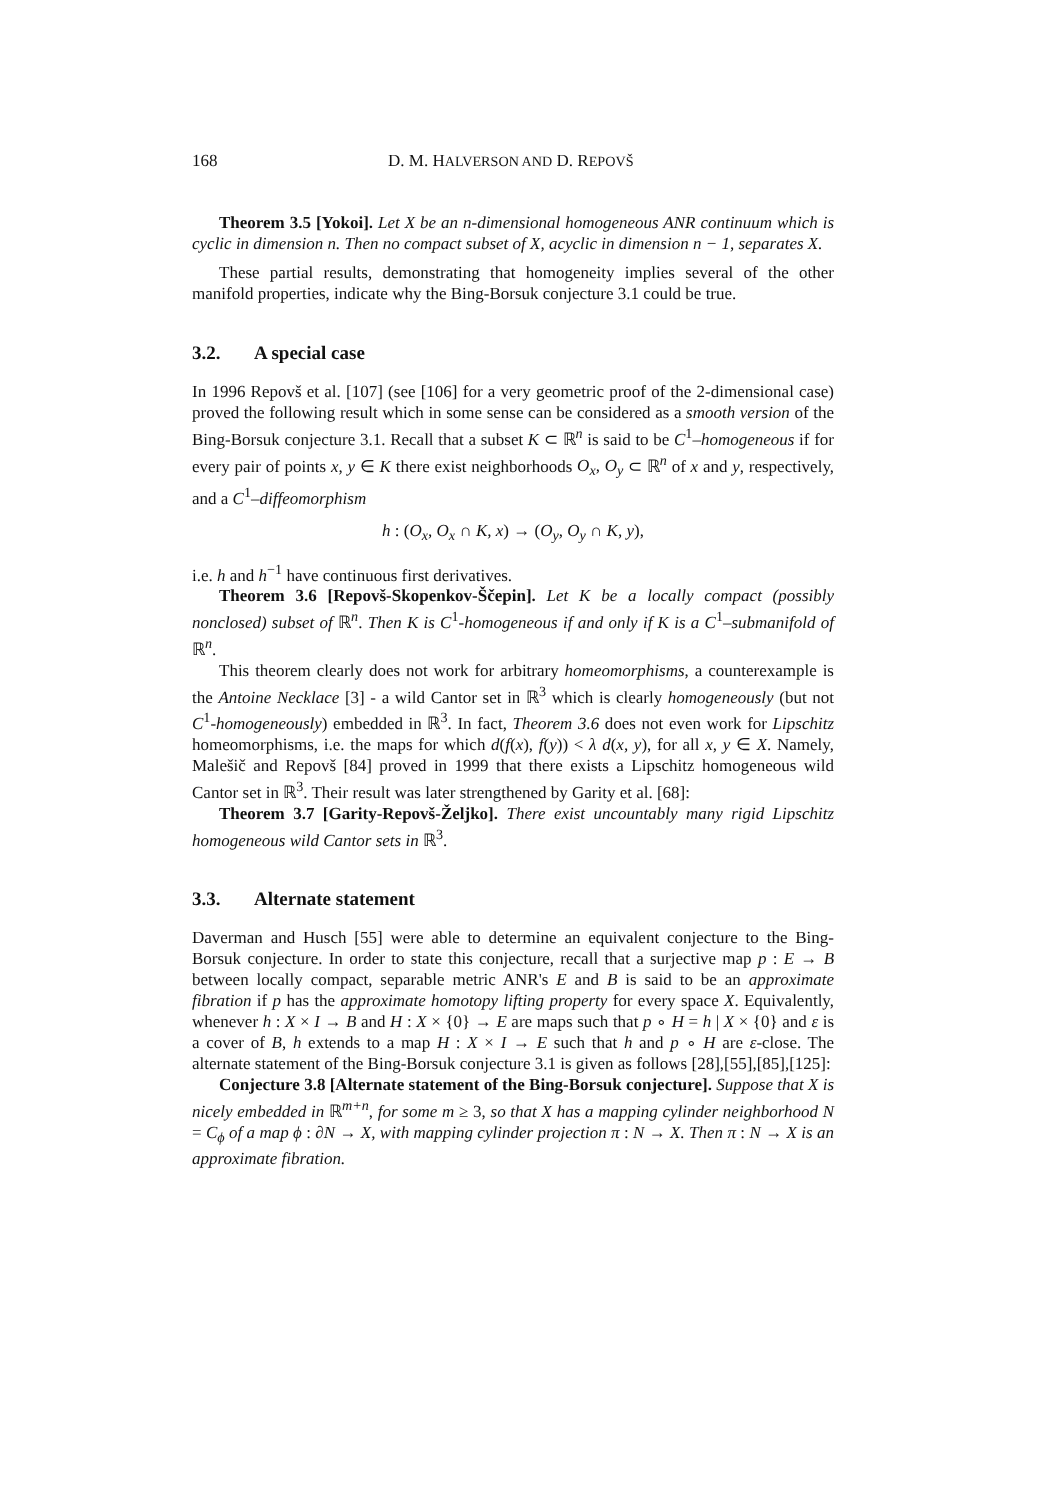168 D. M. HALVERSON AND D. REPOVŠ
Theorem 3.5 [Yokoi]. Let X be an n-dimensional homogeneous ANR continuum which is cyclic in dimension n. Then no compact subset of X, acyclic in dimension n − 1, separates X.
These partial results, demonstrating that homogeneity implies several of the other manifold properties, indicate why the Bing-Borsuk conjecture 3.1 could be true.
3.2. A special case
In 1996 Repovš et al. [107] (see [106] for a very geometric proof of the 2-dimensional case) proved the following result which in some sense can be considered as a smooth version of the Bing-Borsuk conjecture 3.1. Recall that a subset K ⊂ ℝ<sup>n</sup> is said to be C<sup>1</sup>–homogeneous if for every pair of points x, y ∈ K there exist neighborhoods O<sub>x</sub>, O<sub>y</sub> ⊂ ℝ<sup>n</sup> of x and y, respectively, and a C<sup>1</sup>–diffeomorphism
h : (O<sub>x</sub>, O<sub>x</sub> ∩ K, x) → (O<sub>y</sub>, O<sub>y</sub> ∩ K, y),
i.e. h and h<sup>−1</sup> have continuous first derivatives.
Theorem 3.6 [Repovš-Skopenkov-Ščepin]. Let K be a locally compact (possibly nonclosed) subset of ℝ<sup>n</sup>. Then K is C<sup>1</sup>-homogeneous if and only if K is a C<sup>1</sup>–submanifold of ℝ<sup>n</sup>.
This theorem clearly does not work for arbitrary homeomorphisms, a counterexample is the Antoine Necklace [3] - a wild Cantor set in ℝ<sup>3</sup> which is clearly homogeneously (but not C<sup>1</sup>-homogeneously) embedded in ℝ<sup>3</sup>. In fact, Theorem 3.6 does not even work for Lipschitz homeomorphisms, i.e. the maps for which d(f(x), f(y)) < λ d(x, y), for all x, y ∈ X. Namely, Malešič and Repovš [84] proved in 1999 that there exists a Lipschitz homogeneous wild Cantor set in ℝ<sup>3</sup>. Their result was later strengthened by Garity et al. [68]:
Theorem 3.7 [Garity-Repovš-Željko]. There exist uncountably many rigid Lipschitz homogeneous wild Cantor sets in ℝ<sup>3</sup>.
3.3. Alternate statement
Daverman and Husch [55] were able to determine an equivalent conjecture to the Bing-Borsuk conjecture. In order to state this conjecture, recall that a surjective map p : E → B between locally compact, separable metric ANR's E and B is said to be an approximate fibration if p has the approximate homotopy lifting property for every space X. Equivalently, whenever h : X × I → B and H : X × {0} → E are maps such that p ∘ H = h | X × {0} and ε is a cover of B, h extends to a map H : X × I → E such that h and p ∘ H are ε-close. The alternate statement of the Bing-Borsuk conjecture 3.1 is given as follows [28],[55],[85],[125]:
Conjecture 3.8 [Alternate statement of the Bing-Borsuk conjecture]. Suppose that X is nicely embedded in ℝ<sup>m+n</sup>, for some m ≥ 3, so that X has a mapping cylinder neighborhood N = C<sub>ϕ</sub> of a map ϕ : ∂N → X, with mapping cylinder projection π : N → X. Then π : N → X is an approximate fibration.